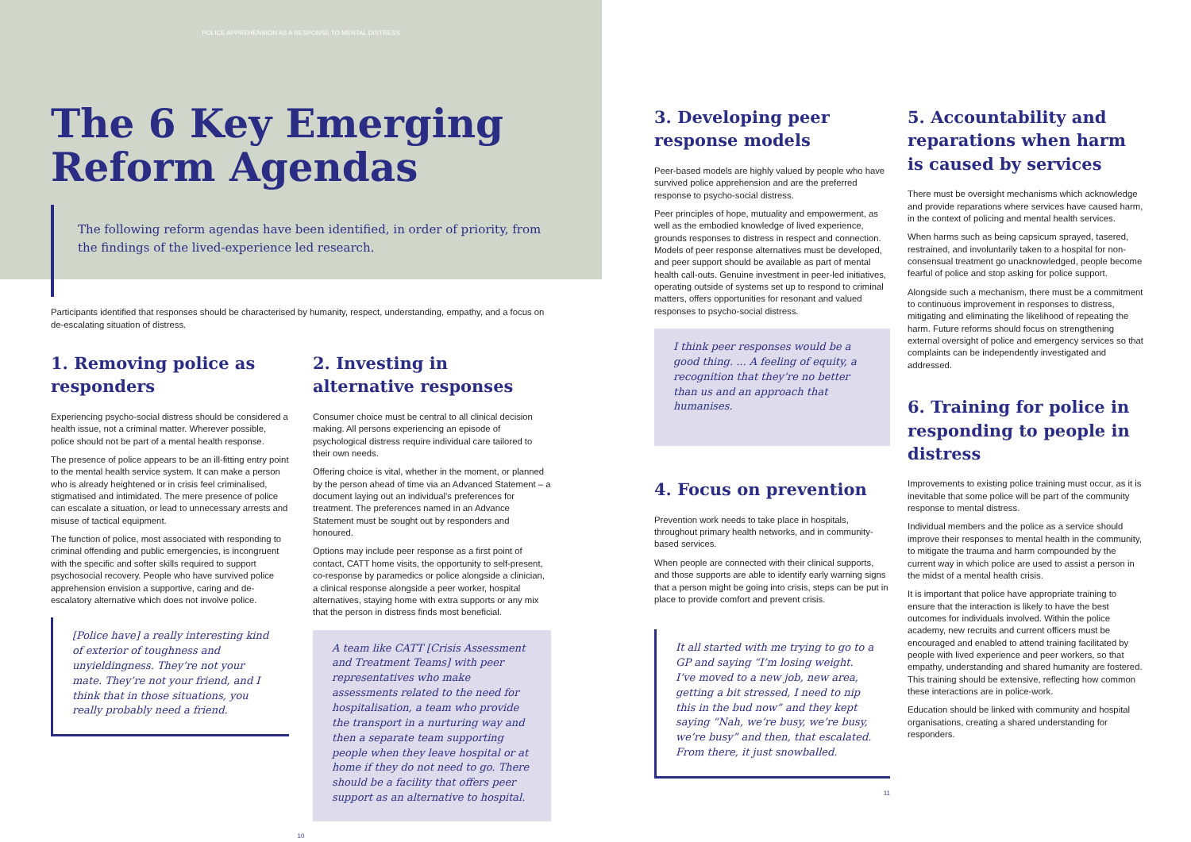POLICE APPREHENSION AS A RESPONSE TO MENTAL DISTRESS
The 6 Key Emerging Reform Agendas
The following reform agendas have been identified, in order of priority, from the findings of the lived-experience led research.
Participants identified that responses should be characterised by humanity, respect, understanding, empathy, and a focus on de-escalating situation of distress.
1. Removing police as responders
Experiencing psycho-social distress should be considered a health issue, not a criminal matter. Wherever possible, police should not be part of a mental health response.
The presence of police appears to be an ill-fitting entry point to the mental health service system. It can make a person who is already heightened or in crisis feel criminalised, stigmatised and intimidated. The mere presence of police can escalate a situation, or lead to unnecessary arrests and misuse of tactical equipment.
The function of police, most associated with responding to criminal offending and public emergencies, is incongruent with the specific and softer skills required to support psychosocial recovery. People who have survived police apprehension envision a supportive, caring and de-escalatory alternative which does not involve police.
[Police have] a really interesting kind of exterior of toughness and unyieldingness. They’re not your mate. They’re not your friend, and I think that in those situations, you really probably need a friend.
2. Investing in alternative responses
Consumer choice must be central to all clinical decision making. All persons experiencing an episode of psychological distress require individual care tailored to their own needs.
Offering choice is vital, whether in the moment, or planned by the person ahead of time via an Advanced Statement – a document laying out an individual’s preferences for treatment. The preferences named in an Advance Statement must be sought out by responders and honoured.
Options may include peer response as a first point of contact, CATT home visits, the opportunity to self-present, co-response by paramedics or police alongside a clinician, a clinical response alongside a peer worker, hospital alternatives, staying home with extra supports or any mix that the person in distress finds most beneficial.
A team like CATT [Crisis Assessment and Treatment Teams] with peer representatives who make assessments related to the need for hospitalisation, a team who provide the transport in a nurturing way and then a separate team supporting people when they leave hospital or at home if they do not need to go. There should be a facility that offers peer support as an alternative to hospital.
10
3. Developing peer response models
Peer-based models are highly valued by people who have survived police apprehension and are the preferred response to psycho-social distress.
Peer principles of hope, mutuality and empowerment, as well as the embodied knowledge of lived experience, grounds responses to distress in respect and connection. Models of peer response alternatives must be developed, and peer support should be available as part of mental health call-outs. Genuine investment in peer-led initiatives, operating outside of systems set up to respond to criminal matters, offers opportunities for resonant and valued responses to psycho-social distress.
I think peer responses would be a good thing. ... A feeling of equity, a recognition that they’re no better than us and an approach that humanises.
4. Focus on prevention
Prevention work needs to take place in hospitals, throughout primary health networks, and in community-based services.
When people are connected with their clinical supports, and those supports are able to identify early warning signs that a person might be going into crisis, steps can be put in place to provide comfort and prevent crisis.
It all started with me trying to go to a GP and saying “I’m losing weight. I’ve moved to a new job, new area, getting a bit stressed, I need to nip this in the bud now” and they kept saying “Nah, we’re busy, we’re busy, we’re busy” and then, that escalated. From there, it just snowballed.
11
5. Accountability and reparations when harm is caused by services
There must be oversight mechanisms which acknowledge and provide reparations where services have caused harm, in the context of policing and mental health services.
When harms such as being capsicum sprayed, tasered, restrained, and involuntarily taken to a hospital for non-consensual treatment go unacknowledged, people become fearful of police and stop asking for police support.
Alongside such a mechanism, there must be a commitment to continuous improvement in responses to distress, mitigating and eliminating the likelihood of repeating the harm. Future reforms should focus on strengthening external oversight of police and emergency services so that complaints can be independently investigated and addressed.
6. Training for police in responding to people in distress
Improvements to existing police training must occur, as it is inevitable that some police will be part of the community response to mental distress.
Individual members and the police as a service should improve their responses to mental health in the community, to mitigate the trauma and harm compounded by the current way in which police are used to assist a person in the midst of a mental health crisis.
It is important that police have appropriate training to ensure that the interaction is likely to have the best outcomes for individuals involved. Within the police academy, new recruits and current officers must be encouraged and enabled to attend training facilitated by people with lived experience and peer workers, so that empathy, understanding and shared humanity are fostered. This training should be extensive, reflecting how common these interactions are in police-work.
Education should be linked with community and hospital organisations, creating a shared understanding for responders.